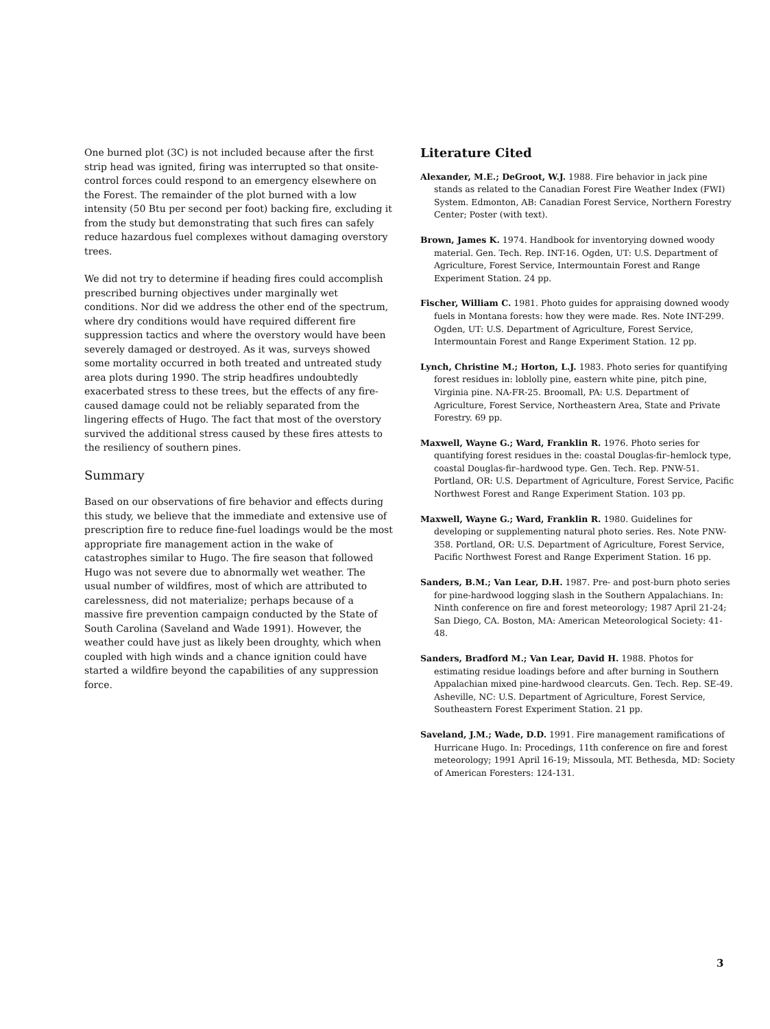One burned plot (3C) is not included because after the first strip head was ignited, firing was interrupted so that onsite-control forces could respond to an emergency elsewhere on the Forest. The remainder of the plot burned with a low intensity (50 Btu per second per foot) backing fire, excluding it from the study but demonstrating that such fires can safely reduce hazardous fuel complexes without damaging overstory trees.
We did not try to determine if heading fires could accomplish prescribed burning objectives under marginally wet conditions. Nor did we address the other end of the spectrum, where dry conditions would have required different fire suppression tactics and where the overstory would have been severely damaged or destroyed. As it was, surveys showed some mortality occurred in both treated and untreated study area plots during 1990. The strip headfires undoubtedly exacerbated stress to these trees, but the effects of any fire-caused damage could not be reliably separated from the lingering effects of Hugo. The fact that most of the overstory survived the additional stress caused by these fires attests to the resiliency of southern pines.
Summary
Based on our observations of fire behavior and effects during this study, we believe that the immediate and extensive use of prescription fire to reduce fine-fuel loadings would be the most appropriate fire management action in the wake of catastrophes similar to Hugo. The fire season that followed Hugo was not severe due to abnormally wet weather. The usual number of wildfires, most of which are attributed to carelessness, did not materialize; perhaps because of a massive fire prevention campaign conducted by the State of South Carolina (Saveland and Wade 1991). However, the weather could have just as likely been droughty, which when coupled with high winds and a chance ignition could have started a wildfire beyond the capabilities of any suppression force.
Literature Cited
Alexander, M.E.; DeGroot, W.J. 1988. Fire behavior in jack pine stands as related to the Canadian Forest Fire Weather Index (FWI) System. Edmonton, AB: Canadian Forest Service, Northern Forestry Center; Poster (with text).
Brown, James K. 1974. Handbook for inventorying downed woody material. Gen. Tech. Rep. INT-16. Ogden, UT: U.S. Department of Agriculture, Forest Service, Intermountain Forest and Range Experiment Station. 24 pp.
Fischer, William C. 1981. Photo guides for appraising downed woody fuels in Montana forests: how they were made. Res. Note INT-299. Ogden, UT: U.S. Department of Agriculture, Forest Service, Intermountain Forest and Range Experiment Station. 12 pp.
Lynch, Christine M.; Horton, L.J. 1983. Photo series for quantifying forest residues in: loblolly pine, eastern white pine, pitch pine, Virginia pine. NA-FR-25. Broomall, PA: U.S. Department of Agriculture, Forest Service, Northeastern Area, State and Private Forestry. 69 pp.
Maxwell, Wayne G.; Ward, Franklin R. 1976. Photo series for quantifying forest residues in the: coastal Douglas-fir–hemlock type, coastal Douglas-fir–hardwood type. Gen. Tech. Rep. PNW-51. Portland, OR: U.S. Department of Agriculture, Forest Service, Pacific Northwest Forest and Range Experiment Station. 103 pp.
Maxwell, Wayne G.; Ward, Franklin R. 1980. Guidelines for developing or supplementing natural photo series. Res. Note PNW-358. Portland, OR: U.S. Department of Agriculture, Forest Service, Pacific Northwest Forest and Range Experiment Station. 16 pp.
Sanders, B.M.; Van Lear, D.H. 1987. Pre- and post-burn photo series for pine-hardwood logging slash in the Southern Appalachians. In: Ninth conference on fire and forest meteorology; 1987 April 21-24; San Diego, CA. Boston, MA: American Meteorological Society: 41-48.
Sanders, Bradford M.; Van Lear, David H. 1988. Photos for estimating residue loadings before and after burning in Southern Appalachian mixed pine-hardwood clearcuts. Gen. Tech. Rep. SE-49. Asheville, NC: U.S. Department of Agriculture, Forest Service, Southeastern Forest Experiment Station. 21 pp.
Saveland, J.M.; Wade, D.D. 1991. Fire management ramifications of Hurricane Hugo. In: Procedings, 11th conference on fire and forest meteorology; 1991 April 16-19; Missoula, MT. Bethesda, MD: Society of American Foresters: 124-131.
3